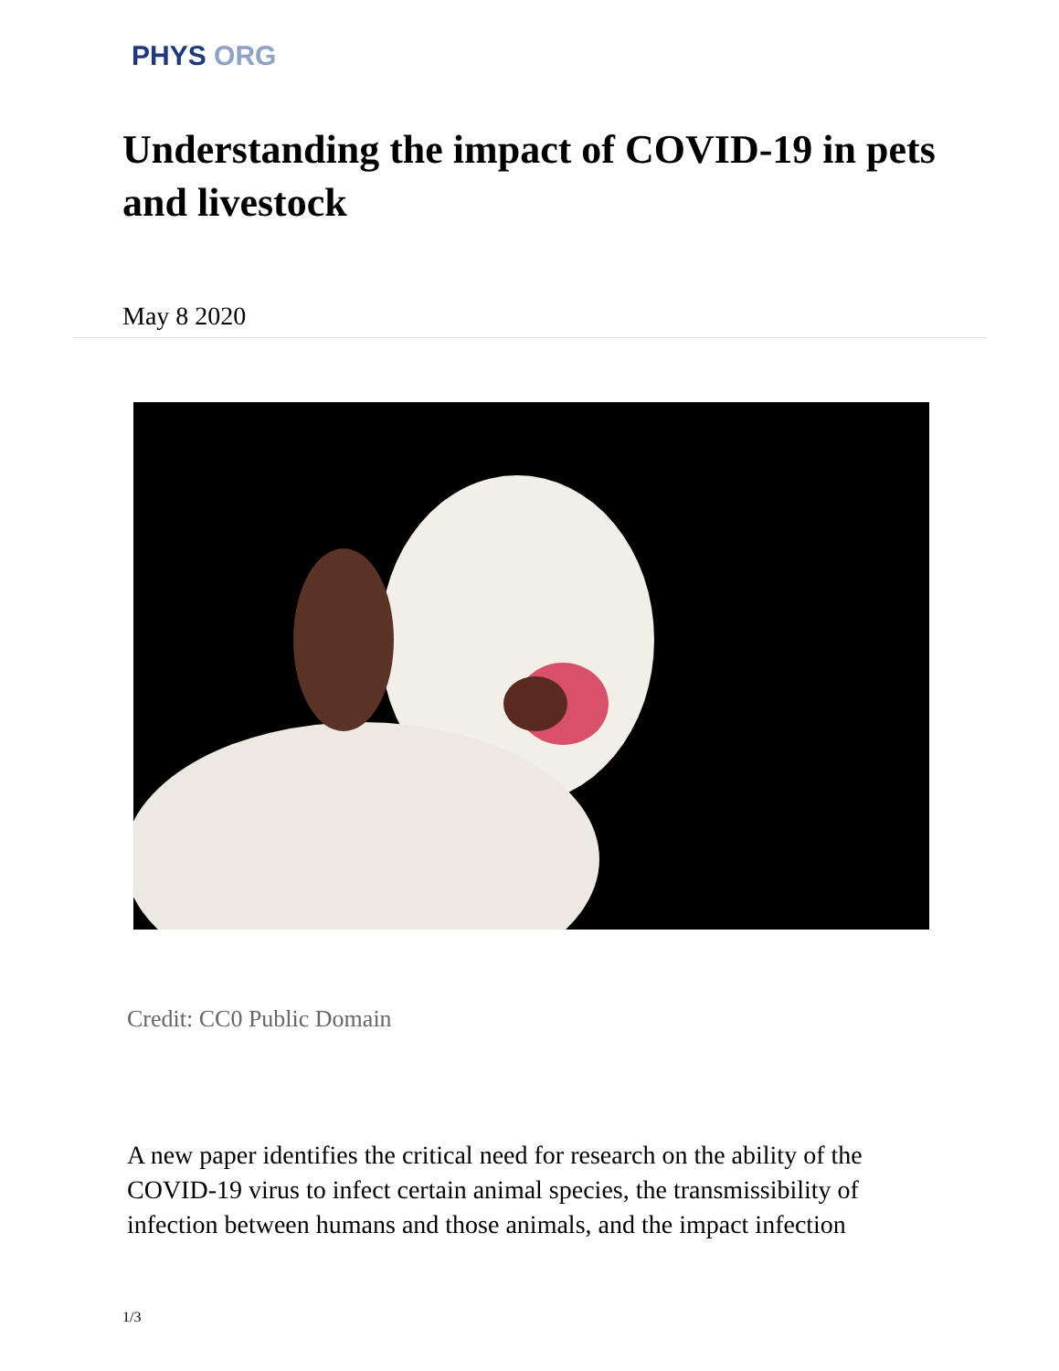PHYS ORG
Understanding the impact of COVID-19 in pets and livestock
May 8 2020
Credit: CC0 Public Domain
A new paper identifies the critical need for research on the ability of the COVID-19 virus to infect certain animal species, the transmissibility of infection between humans and those animals, and the impact infection
1/3